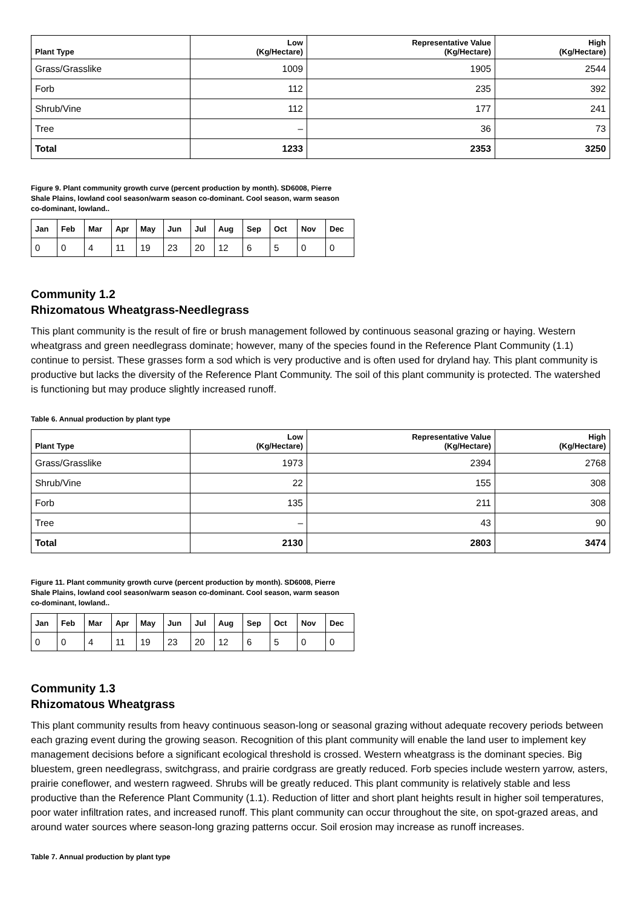| Plant Type | Low (Kg/Hectare) | Representative Value (Kg/Hectare) | High (Kg/Hectare) |
| --- | --- | --- | --- |
| Grass/Grasslike | 1009 | 1905 | 2544 |
| Forb | 112 | 235 | 392 |
| Shrub/Vine | 112 | 177 | 241 |
| Tree | – | 36 | 73 |
| Total | 1233 | 2353 | 3250 |
Figure 9. Plant community growth curve (percent production by month). SD6008, Pierre Shale Plains, lowland cool season/warm season co-dominant. Cool season, warm season co-dominant, lowland..
| Jan | Feb | Mar | Apr | May | Jun | Jul | Aug | Sep | Oct | Nov | Dec |
| --- | --- | --- | --- | --- | --- | --- | --- | --- | --- | --- | --- |
| 0 | 0 | 4 | 11 | 19 | 23 | 20 | 12 | 6 | 5 | 0 | 0 |
Community 1.2
Rhizomatous Wheatgrass-Needlegrass
This plant community is the result of fire or brush management followed by continuous seasonal grazing or haying. Western wheatgrass and green needlegrass dominate; however, many of the species found in the Reference Plant Community (1.1) continue to persist. These grasses form a sod which is very productive and is often used for dryland hay. This plant community is productive but lacks the diversity of the Reference Plant Community. The soil of this plant community is protected. The watershed is functioning but may produce slightly increased runoff.
Table 6. Annual production by plant type
| Plant Type | Low (Kg/Hectare) | Representative Value (Kg/Hectare) | High (Kg/Hectare) |
| --- | --- | --- | --- |
| Grass/Grasslike | 1973 | 2394 | 2768 |
| Shrub/Vine | 22 | 155 | 308 |
| Forb | 135 | 211 | 308 |
| Tree | – | 43 | 90 |
| Total | 2130 | 2803 | 3474 |
Figure 11. Plant community growth curve (percent production by month). SD6008, Pierre Shale Plains, lowland cool season/warm season co-dominant. Cool season, warm season co-dominant, lowland..
| Jan | Feb | Mar | Apr | May | Jun | Jul | Aug | Sep | Oct | Nov | Dec |
| --- | --- | --- | --- | --- | --- | --- | --- | --- | --- | --- | --- |
| 0 | 0 | 4 | 11 | 19 | 23 | 20 | 12 | 6 | 5 | 0 | 0 |
Community 1.3
Rhizomatous Wheatgrass
This plant community results from heavy continuous season-long or seasonal grazing without adequate recovery periods between each grazing event during the growing season. Recognition of this plant community will enable the land user to implement key management decisions before a significant ecological threshold is crossed. Western wheatgrass is the dominant species. Big bluestem, green needlegrass, switchgrass, and prairie cordgrass are greatly reduced. Forb species include western yarrow, asters, prairie coneflower, and western ragweed. Shrubs will be greatly reduced. This plant community is relatively stable and less productive than the Reference Plant Community (1.1). Reduction of litter and short plant heights result in higher soil temperatures, poor water infiltration rates, and increased runoff. This plant community can occur throughout the site, on spot-grazed areas, and around water sources where season-long grazing patterns occur. Soil erosion may increase as runoff increases.
Table 7. Annual production by plant type